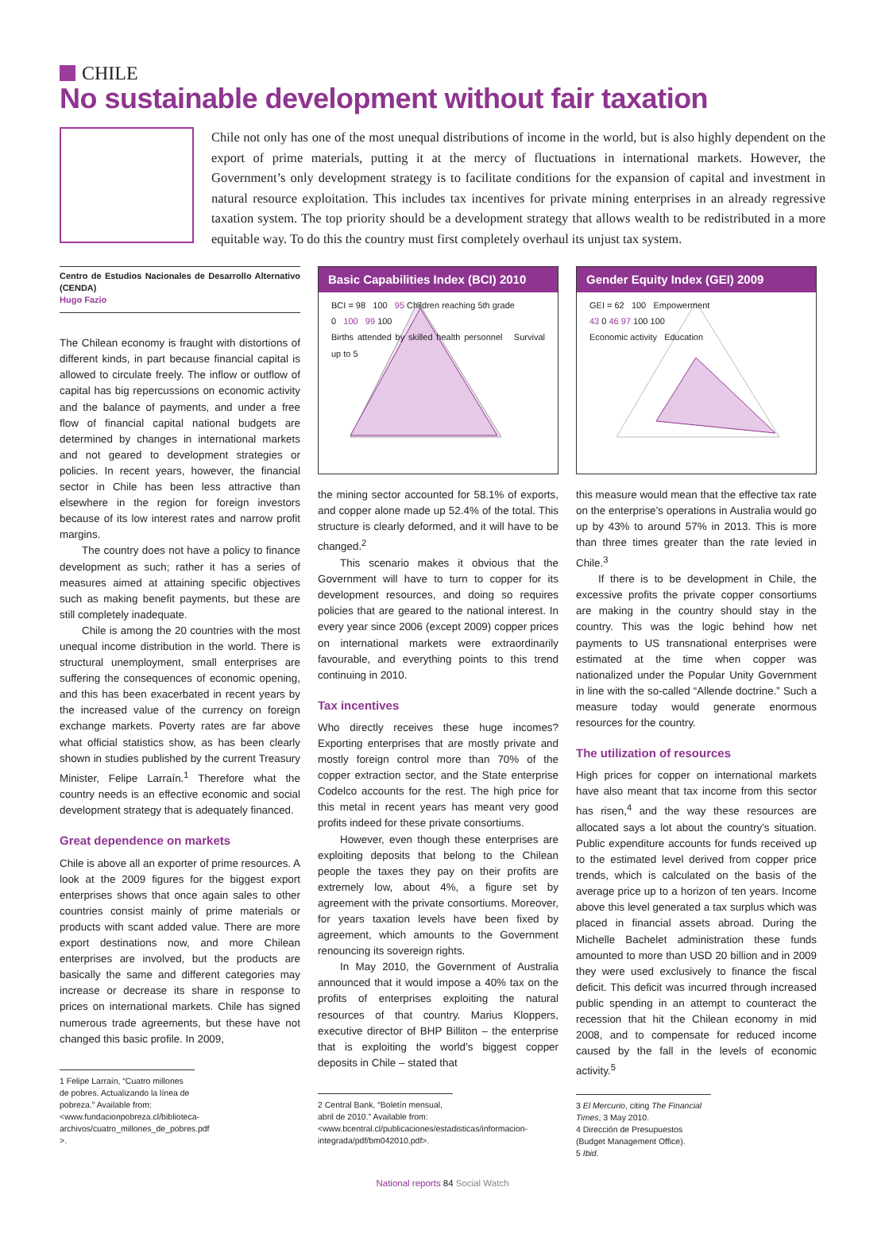CHILE
No sustainable development without fair taxation
Chile not only has one of the most unequal distributions of income in the world, but is also highly dependent on the export of prime materials, putting it at the mercy of fluctuations in international markets. However, the Government’s only development strategy is to facilitate conditions for the expansion of capital and investment in natural resource exploitation. This includes tax incentives for private mining enterprises in an already regressive taxation system. The top priority should be a development strategy that allows wealth to be redistributed in a more equitable way. To do this the country must first completely overhaul its unjust tax system.
Centro de Estudios Nacionales de Desarrollo Alternativo (CENDA)
Hugo Fazio
The Chilean economy is fraught with distortions of different kinds, in part because financial capital is allowed to circulate freely. The inflow or outflow of capital has big repercussions on economic activity and the balance of payments, and under a free flow of financial capital national budgets are determined by changes in international markets and not geared to development strategies or policies. In recent years, however, the financial sector in Chile has been less attractive than elsewhere in the region for foreign investors because of its low interest rates and narrow profit margins.
The country does not have a policy to finance development as such; rather it has a series of measures aimed at attaining specific objectives such as making benefit payments, but these are still completely inadequate.
Chile is among the 20 countries with the most unequal income distribution in the world. There is structural unemployment, small enterprises are suffering the consequences of economic opening, and this has been exacerbated in recent years by the increased value of the currency on foreign exchange markets. Poverty rates are far above what official statistics show, as has been clearly shown in studies published by the current Treasury Minister, Felipe Larraín.<sup>1</sup> Therefore what the country needs is an effective economic and social development strategy that is adequately financed.
Great dependence on markets
Chile is above all an exporter of prime resources. A look at the 2009 figures for the biggest export enterprises shows that once again sales to other countries consist mainly of prime materials or products with scant added value. There are more export destinations now, and more Chilean enterprises are involved, but the products are basically the same and different categories may increase or decrease its share in response to prices on international markets. Chile has signed numerous trade agreements, but these have not changed this basic profile. In 2009,
1 Felipe Larraín, “Cuatro millones de pobres. Actualizando la línea de pobreza.” Available from: <www.fundacionpobreza.cl/biblioteca-archivos/cuatro_millones_de_pobres.pdf >.
Basic Capabilities Index (BCI) 2010
BCI = 98 100 95 Children reaching 5th grade
0 100 99 100
Births attended by skilled health personnel Survival up to 5
the mining sector accounted for 58.1% of exports, and copper alone made up 52.4% of the total. This structure is clearly deformed, and it will have to be changed.<sup>2</sup>
This scenario makes it obvious that the Government will have to turn to copper for its development resources, and doing so requires policies that are geared to the national interest. In every year since 2006 (except 2009) copper prices on international markets were extraordinarily favourable, and everything points to this trend continuing in 2010.
Tax incentives
Who directly receives these huge incomes? Exporting enterprises that are mostly private and mostly foreign control more than 70% of the copper extraction sector, and the State enterprise Codelco accounts for the rest. The high price for this metal in recent years has meant very good profits indeed for these private consortiums.
However, even though these enterprises are exploiting deposits that belong to the Chilean people the taxes they pay on their profits are extremely low, about 4%, a figure set by agreement with the private consortiums. Moreover, for years taxation levels have been fixed by agreement, which amounts to the Government renouncing its sovereign rights.
In May 2010, the Government of Australia announced that it would impose a 40% tax on the profits of enterprises exploiting the natural resources of that country. Marius Kloppers, executive director of BHP Billiton – the enterprise that is exploiting the world’s biggest copper deposits in Chile – stated that
2 Central Bank, “Boletín mensual, abril de 2010.” Available from: <www.bcentral.cl/publicaciones/estadisticas/informacion-integrada/pdf/bm042010.pdf>.
Gender Equity Index (GEI) 2009
GEI = 62 100 Empowerment
43 0 46 97 100 100
Economic activity Education
this measure would mean that the effective tax rate on the enterprise’s operations in Australia would go up by 43% to around 57% in 2013. This is more than three times greater than the rate levied in Chile.<sup>3</sup>
If there is to be development in Chile, the excessive profits the private copper consortiums are making in the country should stay in the country. This was the logic behind how net payments to US transnational enterprises were estimated at the time when copper was nationalized under the Popular Unity Government in line with the so-called “Allende doctrine.” Such a measure today would generate enormous resources for the country.
The utilization of resources
High prices for copper on international markets have also meant that tax income from this sector has risen,<sup>4</sup> and the way these resources are allocated says a lot about the country’s situation. Public expenditure accounts for funds received up to the estimated level derived from copper price trends, which is calculated on the basis of the average price up to a horizon of ten years. Income above this level generated a tax surplus which was placed in financial assets abroad. During the Michelle Bachelet administration these funds amounted to more than USD 20 billion and in 2009 they were used exclusively to finance the fiscal deficit. This deficit was incurred through increased public spending in an attempt to counteract the recession that hit the Chilean economy in mid 2008, and to compensate for reduced income caused by the fall in the levels of economic activity.<sup>5</sup>
3 El Mercurio, citing The Financial Times, 3 May 2010.
4 Dirección de Presupuestos (Budget Management Office).
5 Ibid.
National reports 84 Social Watch